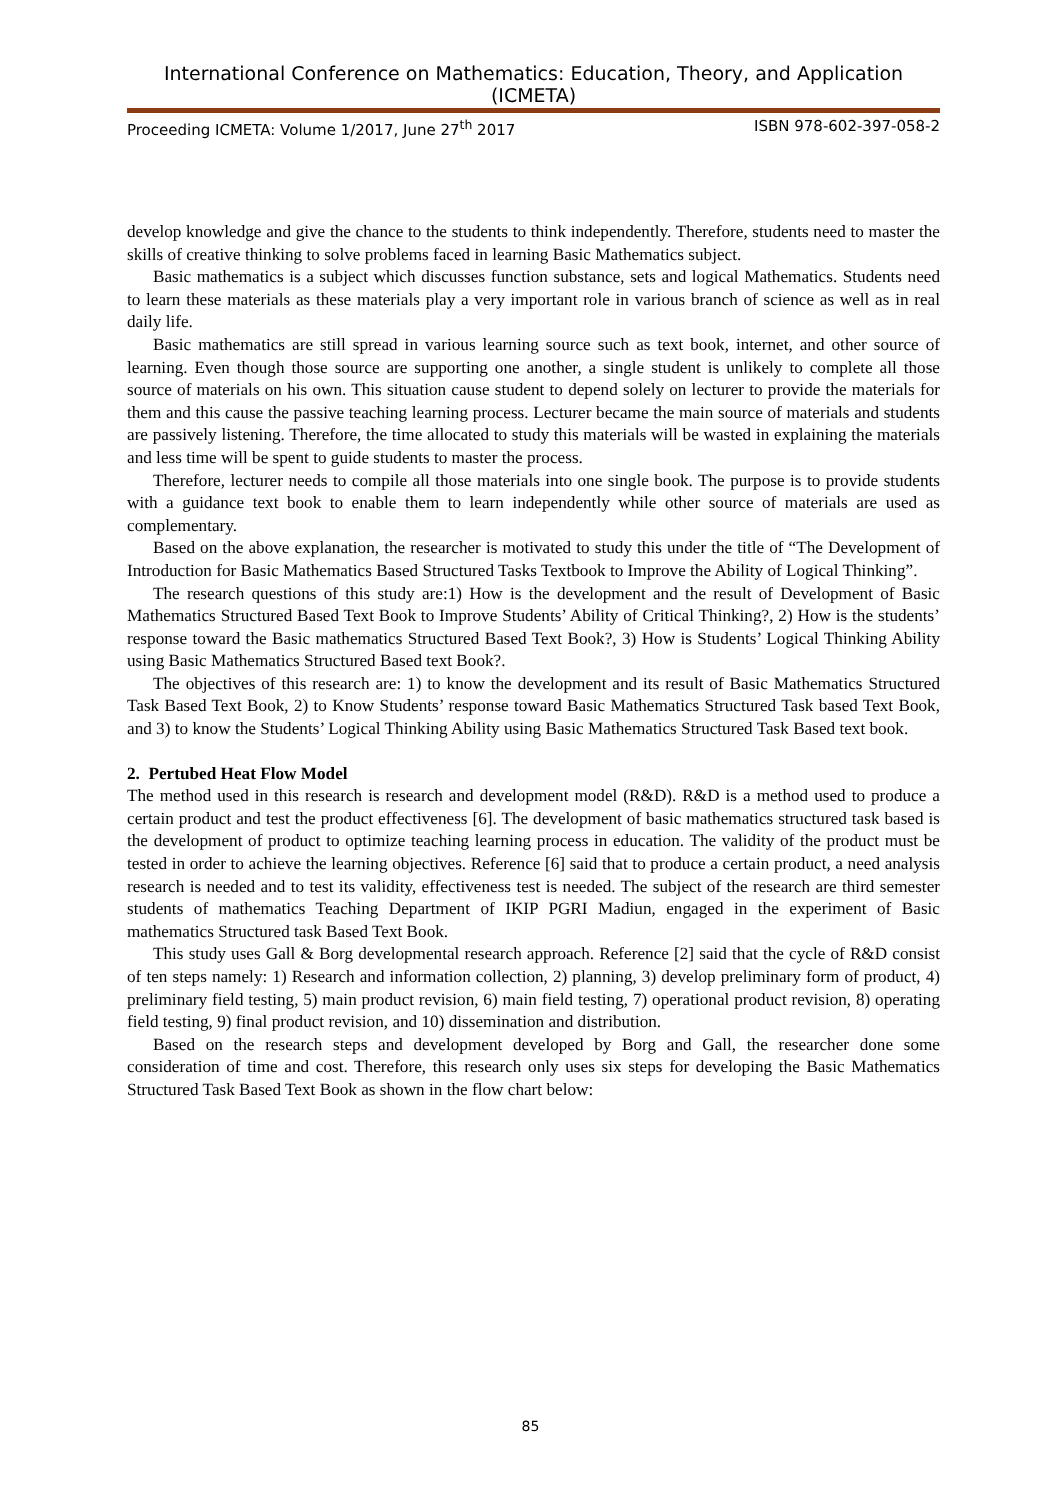International Conference on Mathematics: Education, Theory, and Application (ICMETA)
Proceeding ICMETA: Volume 1/2017, June 27<sup>th</sup> 2017 ISBN 978-602-397-058-2
develop knowledge and give the chance to the students to think independently. Therefore, students need to master the skills of creative thinking to solve problems faced in learning Basic Mathematics subject.
Basic mathematics is a subject which discusses function substance, sets and logical Mathematics. Students need to learn these materials as these materials play a very important role in various branch of science as well as in real daily life.
Basic mathematics are still spread in various learning source such as text book, internet, and other source of learning. Even though those source are supporting one another, a single student is unlikely to complete all those source of materials on his own. This situation cause student to depend solely on lecturer to provide the materials for them and this cause the passive teaching learning process. Lecturer became the main source of materials and students are passively listening. Therefore, the time allocated to study this materials will be wasted in explaining the materials and less time will be spent to guide students to master the process.
Therefore, lecturer needs to compile all those materials into one single book. The purpose is to provide students with a guidance text book to enable them to learn independently while other source of materials are used as complementary.
Based on the above explanation, the researcher is motivated to study this under the title of “The Development of Introduction for Basic Mathematics Based Structured Tasks Textbook to Improve the Ability of Logical Thinking”.
The research questions of this study are:1) How is the development and the result of Development of Basic Mathematics Structured Based Text Book to Improve Students’ Ability of Critical Thinking?, 2) How is the students’ response toward the Basic mathematics Structured Based Text Book?, 3) How is Students’ Logical Thinking Ability using Basic Mathematics Structured Based text Book?.
The objectives of this research are: 1) to know the development and its result of Basic Mathematics Structured Task Based Text Book, 2) to Know Students’ response toward Basic Mathematics Structured Task based Text Book, and 3) to know the Students’ Logical Thinking Ability using Basic Mathematics Structured Task Based text book.
2. Pertubed Heat Flow Model
The method used in this research is research and development model (R&D). R&D is a method used to produce a certain product and test the product effectiveness [6]. The development of basic mathematics structured task based is the development of product to optimize teaching learning process in education. The validity of the product must be tested in order to achieve the learning objectives. Reference [6] said that to produce a certain product, a need analysis research is needed and to test its validity, effectiveness test is needed. The subject of the research are third semester students of mathematics Teaching Department of IKIP PGRI Madiun, engaged in the experiment of Basic mathematics Structured task Based Text Book.
This study uses Gall & Borg developmental research approach. Reference [2] said that the cycle of R&D consist of ten steps namely: 1) Research and information collection, 2) planning, 3) develop preliminary form of product, 4) preliminary field testing, 5) main product revision, 6) main field testing, 7) operational product revision, 8) operating field testing, 9) final product revision, and 10) dissemination and distribution.
Based on the research steps and development developed by Borg and Gall, the researcher done some consideration of time and cost. Therefore, this research only uses six steps for developing the Basic Mathematics Structured Task Based Text Book as shown in the flow chart below:
85